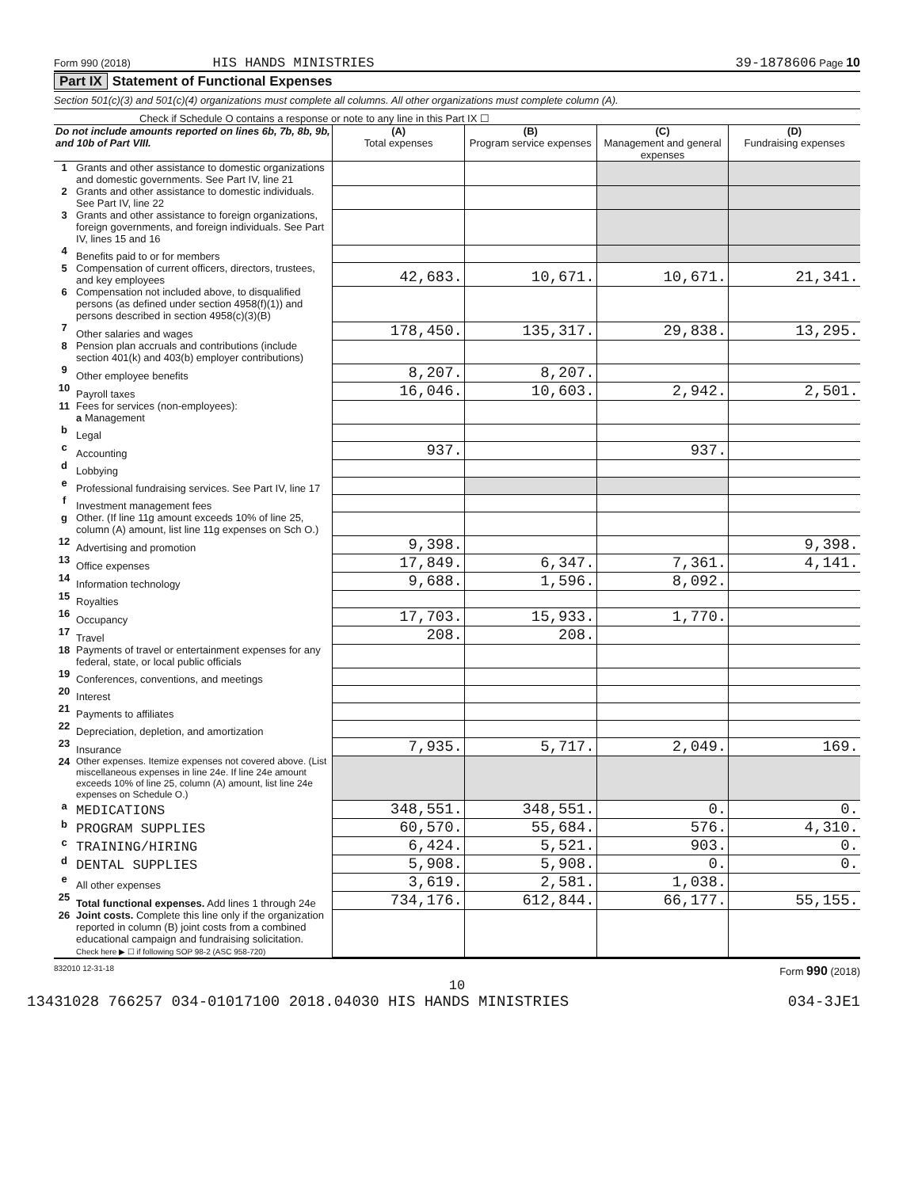Form 990 (2018) HIS HANDS MINISTRIES 39-1878606 Page 10
Part IX Statement of Functional Expenses
Section 501(c)(3) and 501(c)(4) organizations must complete all columns. All other organizations must complete column (A).
Check if Schedule O contains a response or note to any line in this Part IX ☐
| Do not include amounts reported on lines 6b, 7b, 8b, 9b, and 10b of Part VIII. | | (A) Total expenses | (B) Program service expenses | (C) Management and general expenses | (D) Fundraising expenses |
| --- | --- | --- | --- | --- | --- |
| 1 | Grants and other assistance to domestic organizations and domestic governments. See Part IV, line 21 | | | | |
| 2 | Grants and other assistance to domestic individuals. See Part IV, line 22 | | | | |
| 3 | Grants and other assistance to foreign organizations, foreign governments, and foreign individuals. See Part IV, lines 15 and 16 | | | | |
| 4 | Benefits paid to or for members | | | | |
| 5 | Compensation of current officers, directors, trustees, and key employees | 42,683. | 10,671. | 10,671. | 21,341. |
| 6 | Compensation not included above, to disqualified persons (as defined under section 4958(f)(1)) and persons described in section 4958(c)(3)(B) | | | | |
| 7 | Other salaries and wages | 178,450. | 135,317. | 29,838. | 13,295. |
| 8 | Pension plan accruals and contributions (include section 401(k) and 403(b) employer contributions) | | | | |
| 9 | Other employee benefits | 8,207. | 8,207. | | |
| 10 | Payroll taxes | 16,046. | 10,603. | 2,942. | 2,501. |
| 11 | Fees for services (non-employees): a Management | | | | |
| b | Legal | | | | |
| c | Accounting | 937. | | 937. | |
| d | Lobbying | | | | |
| e | Professional fundraising services. See Part IV, line 17 | | | | |
| f | Investment management fees | | | | |
| g | Other. (If line 11g amount exceeds 10% of line 25, column (A) amount, list line 11g expenses on Sch O.) | | | | |
| 12 | Advertising and promotion | 9,398. | | | 9,398. |
| 13 | Office expenses | 17,849. | 6,347. | 7,361. | 4,141. |
| 14 | Information technology | 9,688. | 1,596. | 8,092. | |
| 15 | Royalties | | | | |
| 16 | Occupancy | 17,703. | 15,933. | 1,770. | |
| 17 | Travel | 208. | 208. | | |
| 18 | Payments of travel or entertainment expenses for any federal, state, or local public officials | | | | |
| 19 | Conferences, conventions, and meetings | | | | |
| 20 | Interest | | | | |
| 21 | Payments to affiliates | | | | |
| 22 | Depreciation, depletion, and amortization | | | | |
| 23 | Insurance | 7,935. | 5,717. | 2,049. | 169. |
| 24 | Other expenses. Itemize expenses not covered above. (List miscellaneous expenses in line 24e. If line 24e amount exceeds 10% of line 25, column (A) amount, list line 24e expenses on Schedule O.) | | | | |
| a | MEDICATIONS | 348,551. | 348,551. | 0. | 0. |
| b | PROGRAM SUPPLIES | 60,570. | 55,684. | 576. | 4,310. |
| c | TRAINING/HIRING | 6,424. | 5,521. | 903. | 0. |
| d | DENTAL SUPPLIES | 5,908. | 5,908. | 0. | 0. |
| e | All other expenses | 3,619. | 2,581. | 1,038. | |
| 25 | Total functional expenses. Add lines 1 through 24e | 734,176. | 612,844. | 66,177. | 55,155. |
| 26 | Joint costs. Complete this line only if the organization reported in column (B) joint costs from a combined educational campaign and fundraising solicitation. Check here ▶ ☐ if following SOP 98-2 (ASC 958-720) | | | | |
832010 12-31-18 Form 990 (2018)
10
13431028 766257 034-01017100 2018.04030 HIS HANDS MINISTRIES 034-3JE1